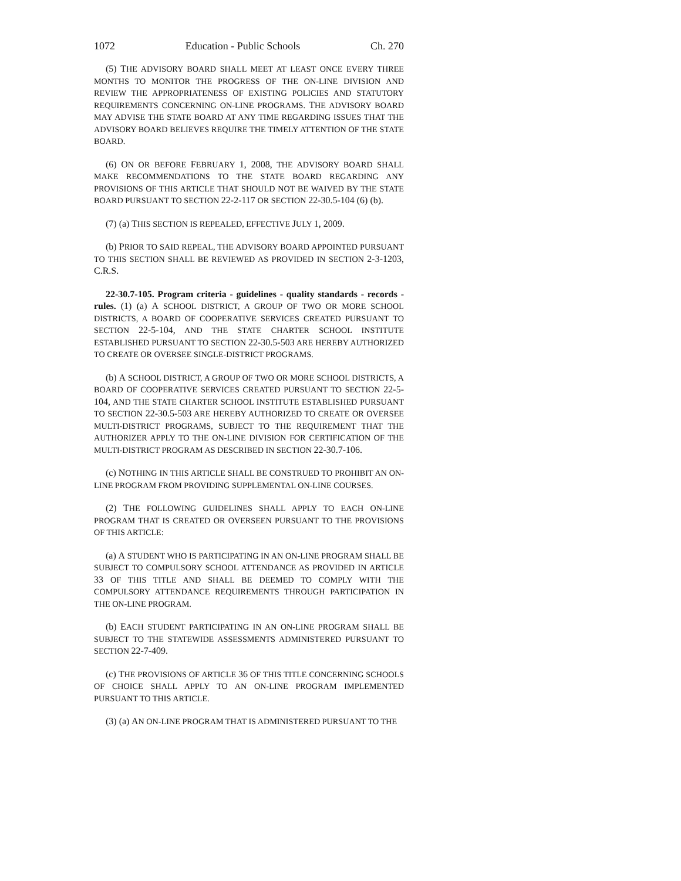1072 Education - Public Schools Ch. 270
(5) THE ADVISORY BOARD SHALL MEET AT LEAST ONCE EVERY THREE MONTHS TO MONITOR THE PROGRESS OF THE ON-LINE DIVISION AND REVIEW THE APPROPRIATENESS OF EXISTING POLICIES AND STATUTORY REQUIREMENTS CONCERNING ON-LINE PROGRAMS. THE ADVISORY BOARD MAY ADVISE THE STATE BOARD AT ANY TIME REGARDING ISSUES THAT THE ADVISORY BOARD BELIEVES REQUIRE THE TIMELY ATTENTION OF THE STATE BOARD.
(6) ON OR BEFORE FEBRUARY 1, 2008, THE ADVISORY BOARD SHALL MAKE RECOMMENDATIONS TO THE STATE BOARD REGARDING ANY PROVISIONS OF THIS ARTICLE THAT SHOULD NOT BE WAIVED BY THE STATE BOARD PURSUANT TO SECTION 22-2-117 OR SECTION 22-30.5-104 (6) (b).
(7) (a) THIS SECTION IS REPEALED, EFFECTIVE JULY 1, 2009.
(b) PRIOR TO SAID REPEAL, THE ADVISORY BOARD APPOINTED PURSUANT TO THIS SECTION SHALL BE REVIEWED AS PROVIDED IN SECTION 2-3-1203, C.R.S.
22-30.7-105. Program criteria - guidelines - quality standards - records - rules. (1) (a) A SCHOOL DISTRICT, A GROUP OF TWO OR MORE SCHOOL DISTRICTS, A BOARD OF COOPERATIVE SERVICES CREATED PURSUANT TO SECTION 22-5-104, AND THE STATE CHARTER SCHOOL INSTITUTE ESTABLISHED PURSUANT TO SECTION 22-30.5-503 ARE HEREBY AUTHORIZED TO CREATE OR OVERSEE SINGLE-DISTRICT PROGRAMS.
(b) A SCHOOL DISTRICT, A GROUP OF TWO OR MORE SCHOOL DISTRICTS, A BOARD OF COOPERATIVE SERVICES CREATED PURSUANT TO SECTION 22-5-104, AND THE STATE CHARTER SCHOOL INSTITUTE ESTABLISHED PURSUANT TO SECTION 22-30.5-503 ARE HEREBY AUTHORIZED TO CREATE OR OVERSEE MULTI-DISTRICT PROGRAMS, SUBJECT TO THE REQUIREMENT THAT THE AUTHORIZER APPLY TO THE ON-LINE DIVISION FOR CERTIFICATION OF THE MULTI-DISTRICT PROGRAM AS DESCRIBED IN SECTION 22-30.7-106.
(c) NOTHING IN THIS ARTICLE SHALL BE CONSTRUED TO PROHIBIT AN ON-LINE PROGRAM FROM PROVIDING SUPPLEMENTAL ON-LINE COURSES.
(2) THE FOLLOWING GUIDELINES SHALL APPLY TO EACH ON-LINE PROGRAM THAT IS CREATED OR OVERSEEN PURSUANT TO THE PROVISIONS OF THIS ARTICLE:
(a) A STUDENT WHO IS PARTICIPATING IN AN ON-LINE PROGRAM SHALL BE SUBJECT TO COMPULSORY SCHOOL ATTENDANCE AS PROVIDED IN ARTICLE 33 OF THIS TITLE AND SHALL BE DEEMED TO COMPLY WITH THE COMPULSORY ATTENDANCE REQUIREMENTS THROUGH PARTICIPATION IN THE ON-LINE PROGRAM.
(b) EACH STUDENT PARTICIPATING IN AN ON-LINE PROGRAM SHALL BE SUBJECT TO THE STATEWIDE ASSESSMENTS ADMINISTERED PURSUANT TO SECTION 22-7-409.
(c) THE PROVISIONS OF ARTICLE 36 OF THIS TITLE CONCERNING SCHOOLS OF CHOICE SHALL APPLY TO AN ON-LINE PROGRAM IMPLEMENTED PURSUANT TO THIS ARTICLE.
(3) (a) AN ON-LINE PROGRAM THAT IS ADMINISTERED PURSUANT TO THE